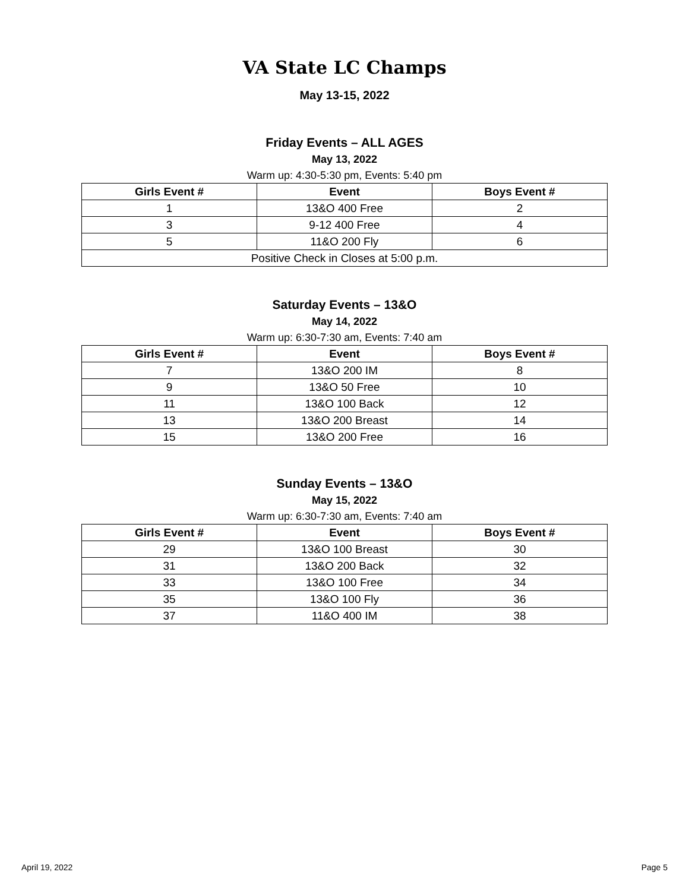VA State LC Champs
May 13-15, 2022
Friday Events – ALL AGES
May 13, 2022
Warm up: 4:30-5:30 pm, Events: 5:40 pm
| Girls Event # | Event | Boys Event # |
| --- | --- | --- |
| 1 | 13&O 400 Free | 2 |
| 3 | 9-12 400 Free | 4 |
| 5 | 11&O 200 Fly | 6 |
| Positive Check in Closes at 5:00 p.m. | | |
Saturday Events – 13&O
May 14, 2022
Warm up: 6:30-7:30 am, Events: 7:40 am
| Girls Event # | Event | Boys Event # |
| --- | --- | --- |
| 7 | 13&O 200 IM | 8 |
| 9 | 13&O 50 Free | 10 |
| 11 | 13&O 100 Back | 12 |
| 13 | 13&O 200 Breast | 14 |
| 15 | 13&O 200 Free | 16 |
Sunday Events – 13&O
May 15, 2022
Warm up: 6:30-7:30 am, Events: 7:40 am
| Girls Event # | Event | Boys Event # |
| --- | --- | --- |
| 29 | 13&O 100 Breast | 30 |
| 31 | 13&O 200 Back | 32 |
| 33 | 13&O 100 Free | 34 |
| 35 | 13&O 100 Fly | 36 |
| 37 | 11&O 400 IM | 38 |
April 19, 2022 Page 5